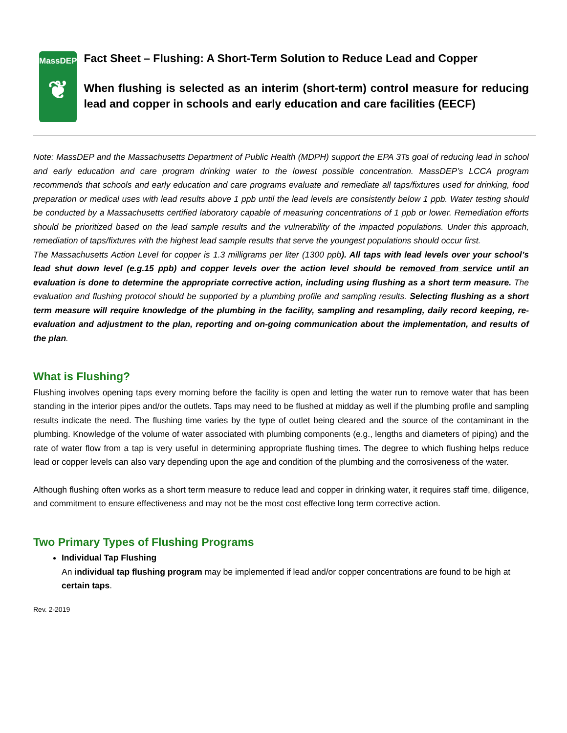MassDEP
❦
Fact Sheet – Flushing: A Short-Term Solution to Reduce Lead and Copper
When flushing is selected as an interim (short-term) control measure for reducing lead and copper in schools and early education and care facilities (EECF)
Note: MassDEP and the Massachusetts Department of Public Health (MDPH) support the EPA 3Ts goal of reducing lead in school and early education and care program drinking water to the lowest possible concentration. MassDEP’s LCCA program recommends that schools and early education and care programs evaluate and remediate all taps/fixtures used for drinking, food preparation or medical uses with lead results above 1 ppb until the lead levels are consistently below 1 ppb. Water testing should be conducted by a Massachusetts certified laboratory capable of measuring concentrations of 1 ppb or lower. Remediation efforts should be prioritized based on the lead sample results and the vulnerability of the impacted populations. Under this approach, remediation of taps/fixtures with the highest lead sample results that serve the youngest populations should occur first.
The Massachusetts Action Level for copper is 1.3 milligrams per liter (1300 ppb). All taps with lead levels over your school’s lead shut down level (e.g.15 ppb) and copper levels over the action level should be removed from service until an evaluation is done to determine the appropriate corrective action, including using flushing as a short term measure. The evaluation and flushing protocol should be supported by a plumbing profile and sampling results. Selecting flushing as a short term measure will require knowledge of the plumbing in the facility, sampling and resampling, daily record keeping, re-evaluation and adjustment to the plan, reporting and on-going communication about the implementation, and results of the plan.
What is Flushing?
Flushing involves opening taps every morning before the facility is open and letting the water run to remove water that has been standing in the interior pipes and/or the outlets. Taps may need to be flushed at midday as well if the plumbing profile and sampling results indicate the need. The flushing time varies by the type of outlet being cleared and the source of the contaminant in the plumbing. Knowledge of the volume of water associated with plumbing components (e.g., lengths and diameters of piping) and the rate of water flow from a tap is very useful in determining appropriate flushing times. The degree to which flushing helps reduce lead or copper levels can also vary depending upon the age and condition of the plumbing and the corrosiveness of the water.
Although flushing often works as a short term measure to reduce lead and copper in drinking water, it requires staff time, diligence, and commitment to ensure effectiveness and may not be the most cost effective long term corrective action.
Two Primary Types of Flushing Programs
Individual Tap Flushing
An individual tap flushing program may be implemented if lead and/or copper concentrations are found to be high at certain taps.
Rev. 2-2019